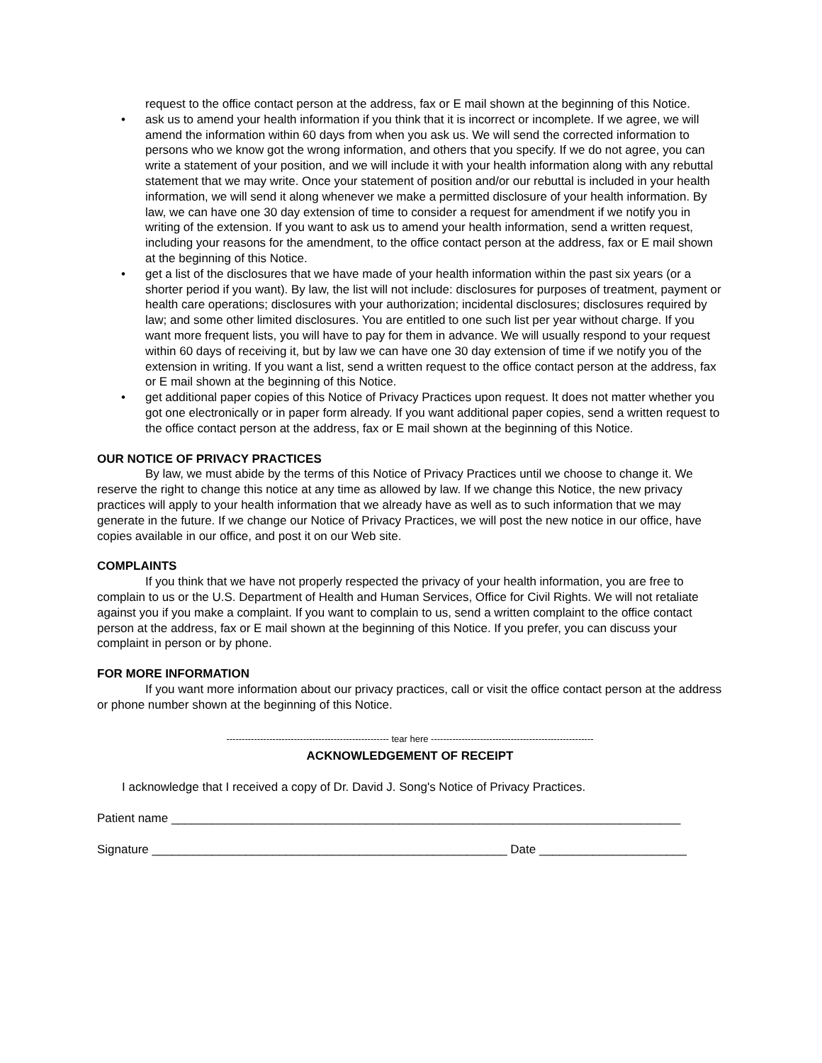request to the office contact person at the address, fax or E mail shown at the beginning of this Notice.
• ask us to amend your health information if you think that it is incorrect or incomplete. If we agree, we will amend the information within 60 days from when you ask us. We will send the corrected information to persons who we know got the wrong information, and others that you specify. If we do not agree, you can write a statement of your position, and we will include it with your health information along with any rebuttal statement that we may write. Once your statement of position and/or our rebuttal is included in your health information, we will send it along whenever we make a permitted disclosure of your health information. By law, we can have one 30 day extension of time to consider a request for amendment if we notify you in writing of the extension. If you want to ask us to amend your health information, send a written request, including your reasons for the amendment, to the office contact person at the address, fax or E mail shown at the beginning of this Notice.
• get a list of the disclosures that we have made of your health information within the past six years (or a shorter period if you want). By law, the list will not include: disclosures for purposes of treatment, payment or health care operations; disclosures with your authorization; incidental disclosures; disclosures required by law; and some other limited disclosures. You are entitled to one such list per year without charge. If you want more frequent lists, you will have to pay for them in advance. We will usually respond to your request within 60 days of receiving it, but by law we can have one 30 day extension of time if we notify you of the extension in writing. If you want a list, send a written request to the office contact person at the address, fax or E mail shown at the beginning of this Notice.
• get additional paper copies of this Notice of Privacy Practices upon request. It does not matter whether you got one electronically or in paper form already. If you want additional paper copies, send a written request to the office contact person at the address, fax or E mail shown at the beginning of this Notice.
OUR NOTICE OF PRIVACY PRACTICES
By law, we must abide by the terms of this Notice of Privacy Practices until we choose to change it. We reserve the right to change this notice at any time as allowed by law. If we change this Notice, the new privacy practices will apply to your health information that we already have as well as to such information that we may generate in the future. If we change our Notice of Privacy Practices, we will post the new notice in our office, have copies available in our office, and post it on our Web site.
COMPLAINTS
If you think that we have not properly respected the privacy of your health information, you are free to complain to us or the U.S. Department of Health and Human Services, Office for Civil Rights. We will not retaliate against you if you make a complaint. If you want to complain to us, send a written complaint to the office contact person at the address, fax or E mail shown at the beginning of this Notice. If you prefer, you can discuss your complaint in person or by phone.
FOR MORE INFORMATION
If you want more information about our privacy practices, call or visit the office contact person at the address or phone number shown at the beginning of this Notice.
----------------------------------------------------- tear here -----------------------------------------------------
ACKNOWLEDGEMENT OF RECEIPT
I acknowledge that I received a copy of Dr. David J. Song's Notice of Privacy Practices.
Patient name ____________________________________________________________________________
Signature _____________________________________________________ Date ______________________